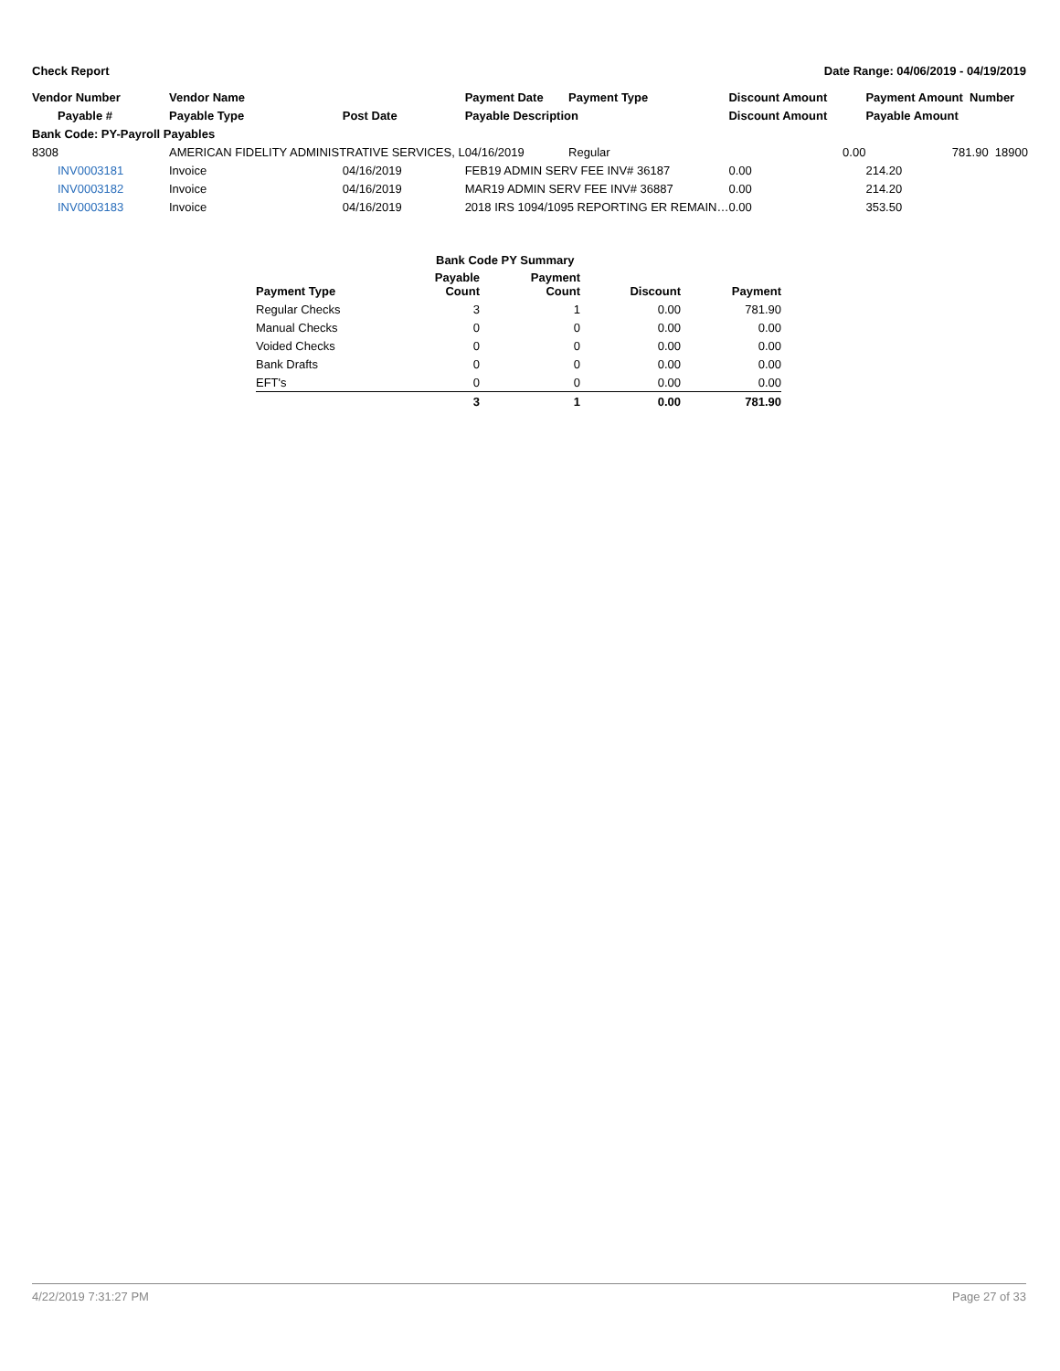Check Report Date Range: 04/06/2019 - 04/19/2019
| Vendor Number | Vendor Name | | Payment Date | Payment Type | Discount Amount | Payment Amount Number |
| --- | --- | --- | --- | --- | --- | --- |
| Payable # | Payable Type | Post Date | Payable Description | | Discount Amount | Payable Amount |
| Bank Code: PY-Payroll Payables | | | | | | |
| 8308 | AMERICAN FIDELITY ADMINISTRATIVE SERVICES, L | | 04/16/2019 | Regular | 0.00 | 781.90 18900 |
| INV0003181 | Invoice | 04/16/2019 | FEB19 ADMIN SERV FEE INV# 36187 | | 0.00 | 214.20 |
| INV0003182 | Invoice | 04/16/2019 | MAR19 ADMIN SERV FEE INV# 36887 | | 0.00 | 214.20 |
| INV0003183 | Invoice | 04/16/2019 | 2018 IRS 1094/1095 REPORTING ER REMAIN… | | 0.00 | 353.50 |
| | Bank Code PY Summary | | | |
| --- | --- | --- | --- | --- |
| Payment Type | Payable Count | Payment Count | Discount | Payment |
| Regular Checks | 3 | 1 | 0.00 | 781.90 |
| Manual Checks | 0 | 0 | 0.00 | 0.00 |
| Voided Checks | 0 | 0 | 0.00 | 0.00 |
| Bank Drafts | 0 | 0 | 0.00 | 0.00 |
| EFT's | 0 | 0 | 0.00 | 0.00 |
| | 3 | 1 | 0.00 | 781.90 |
4/22/2019 7:31:27 PM Page 27 of 33